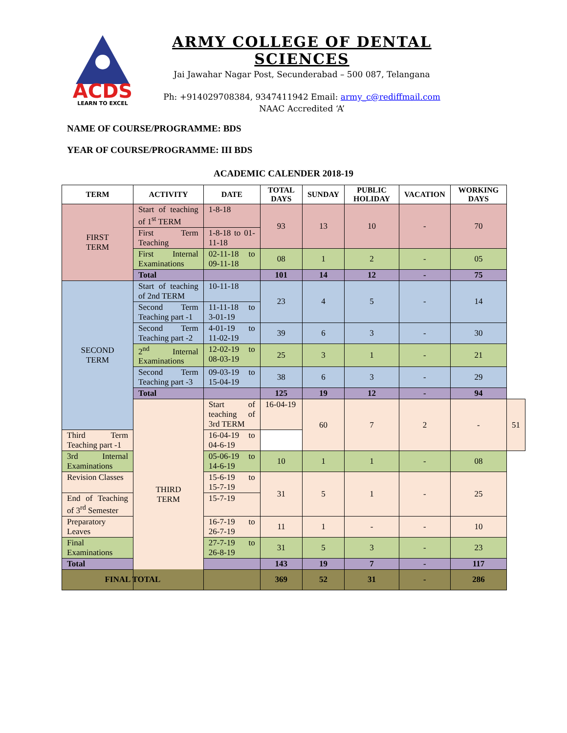ACDS
LEARN TO EXCEL
ARMY COLLEGE OF DENTAL SCIENCES
Jai Jawahar Nagar Post, Secunderabad – 500 087, Telangana
Ph: +914029708384, 9347411942 Email: army_c@rediffmail.com
NAAC Accredited ‘A’
NAME OF COURSE/PROGRAMME: BDS
YEAR OF COURSE/PROGRAMME: III BDS
ACADEMIC CALENDER 2018-19
| TERM | ACTIVITY | DATE | TOTAL DAYS | SUNDAY | PUBLIC HOLIDAY | VACATION | WORKING DAYS | |
| --- | --- | --- | --- | --- | --- | --- | --- | --- |
| FIRST TERM | Start of teaching of 1<sup>st</sup> TERM | 1-8-18 | 93 | 13 | 10 | - | 70 | |
| | First Term Teaching | 1-8-18 to 01-11-18 | | | | | | |
| | First Internal Examinations | 02-11-18 to 09-11-18 | 08 | 1 | 2 | - | 05 | |
| | Total | | 101 | 14 | 12 | - | 75 | |
| SECOND TERM | Start of teaching of 2nd TERM | 10-11-18 | 23 | 4 | 5 | - | 14 | |
| | Second Term Teaching part -1 | 11-11-18 to 3-01-19 | | | | | | |
| | Second Term Teaching part -2 | 4-01-19 to 11-02-19 | 39 | 6 | 3 | - | 30 | |
| | 2<sup>nd</sup> Internal Examinations | 12-02-19 to 08-03-19 | 25 | 3 | 1 | - | 21 | |
| | Second Term Teaching part -3 | 09-03-19 to 15-04-19 | 38 | 6 | 3 | - | 29 | |
| | Total | | 125 | 19 | 12 | - | 94 | |
| | THIRD TERM | Start of teaching of 3rd TERM | 16-04-19 | 60 | 7 | 2 | - | 51 |
| Third Term Teaching part -1 | | 16-04-19 to 04-6-19 | | | | | | |
| 3rd Internal Examinations | | 05-06-19 to 14-6-19 | 10 | 1 | 1 | - | 08 | |
| Revision Classes | | 15-6-19 to 15-7-19 | 31 | 5 | 1 | - | 25 | |
| End of Teaching of 3<sup>rd</sup> Semester | | 15-7-19 | | | | | | |
| Preparatory Leaves | | 16-7-19 to 26-7-19 | 11 | 1 | - | - | 10 | |
| Final Examinations | | 27-7-19 to 26-8-19 | 31 | 5 | 3 | - | 23 | |
| Total | | | 143 | 19 | 7 | - | 117 | |
| FINAL TOTAL | | | 369 | 52 | 31 | - | 286 | |